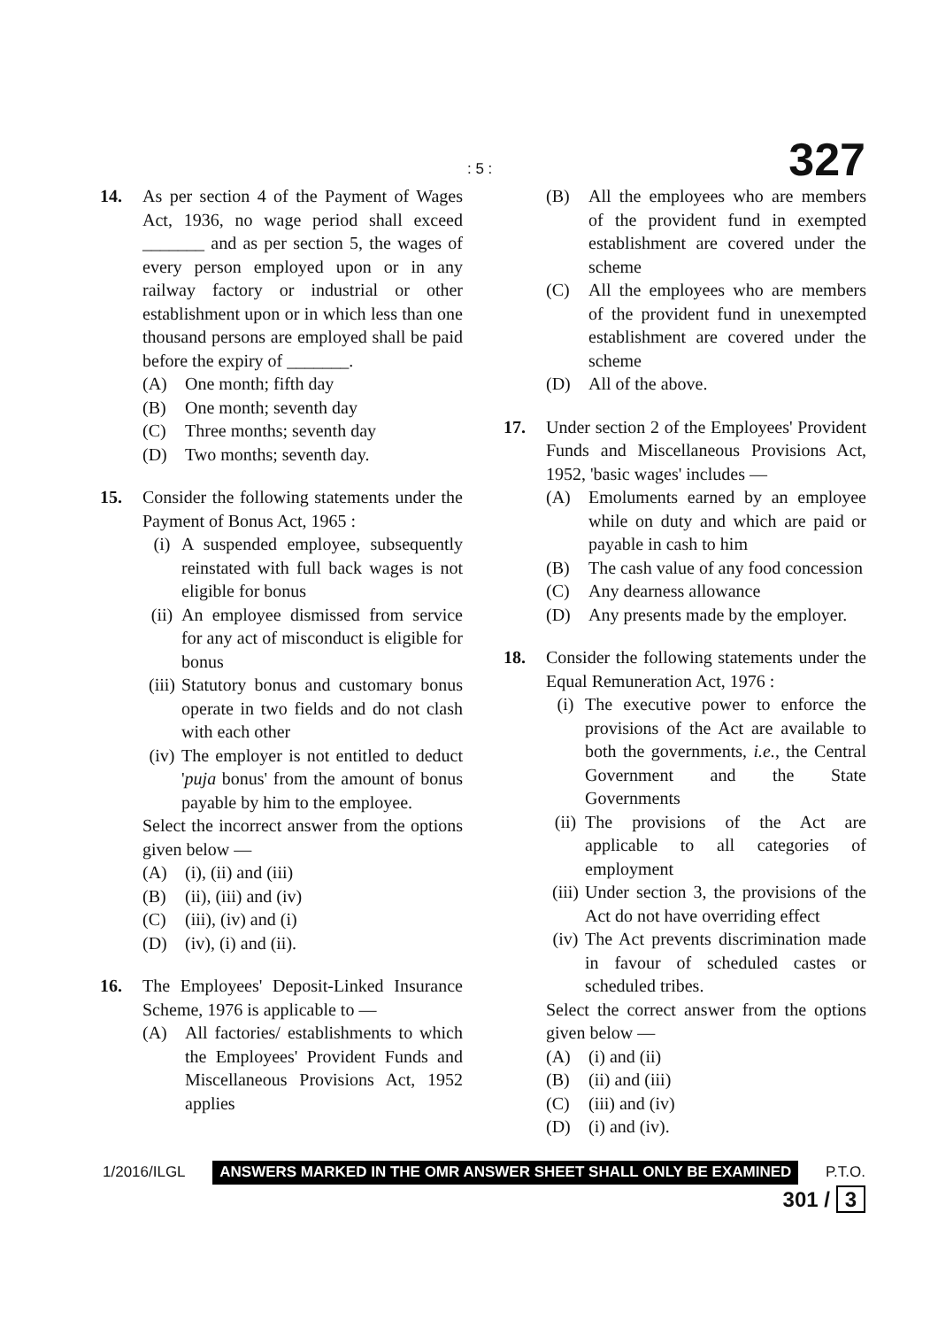: 5 : 327
14. As per section 4 of the Payment of Wages Act, 1936, no wage period shall exceed _______ and as per section 5, the wages of every person employed upon or in any railway factory or industrial or other establishment upon or in which less than one thousand persons are employed shall be paid before the expiry of _______.
(A) One month; fifth day
(B) One month; seventh day
(C) Three months; seventh day
(D) Two months; seventh day.
15. Consider the following statements under the Payment of Bonus Act, 1965 :
(i) A suspended employee, subsequently reinstated with full back wages is not eligible for bonus
(ii) An employee dismissed from service for any act of misconduct is eligible for bonus
(iii) Statutory bonus and customary bonus operate in two fields and do not clash with each other
(iv) The employer is not entitled to deduct 'puja bonus' from the amount of bonus payable by him to the employee.
Select the incorrect answer from the options given below —
(A) (i), (ii) and (iii)
(B) (ii), (iii) and (iv)
(C) (iii), (iv) and (i)
(D) (iv), (i) and (ii).
16. The Employees' Deposit-Linked Insurance Scheme, 1976 is applicable to —
(A) All factories/ establishments to which the Employees' Provident Funds and Miscellaneous Provisions Act, 1952 applies
(B) All the employees who are members of the provident fund in exempted establishment are covered under the scheme
(C) All the employees who are members of the provident fund in unexempted establishment are covered under the scheme
(D) All of the above.
17. Under section 2 of the Employees' Provident Funds and Miscellaneous Provisions Act, 1952, 'basic wages' includes —
(A) Emoluments earned by an employee while on duty and which are paid or payable in cash to him
(B) The cash value of any food concession
(C) Any dearness allowance
(D) Any presents made by the employer.
18. Consider the following statements under the Equal Remuneration Act, 1976 :
(i) The executive power to enforce the provisions of the Act are available to both the governments, i.e., the Central Government and the State Governments
(ii) The provisions of the Act are applicable to all categories of employment
(iii) Under section 3, the provisions of the Act do not have overriding effect
(iv) The Act prevents discrimination made in favour of scheduled castes or scheduled tribes.
Select the correct answer from the options given below —
(A) (i) and (ii)
(B) (ii) and (iii)
(C) (iii) and (iv)
(D) (i) and (iv).
1/2016/ILGL ANSWERS MARKED IN THE OMR ANSWER SHEET SHALL ONLY BE EXAMINED P.T.O.
301 / 3